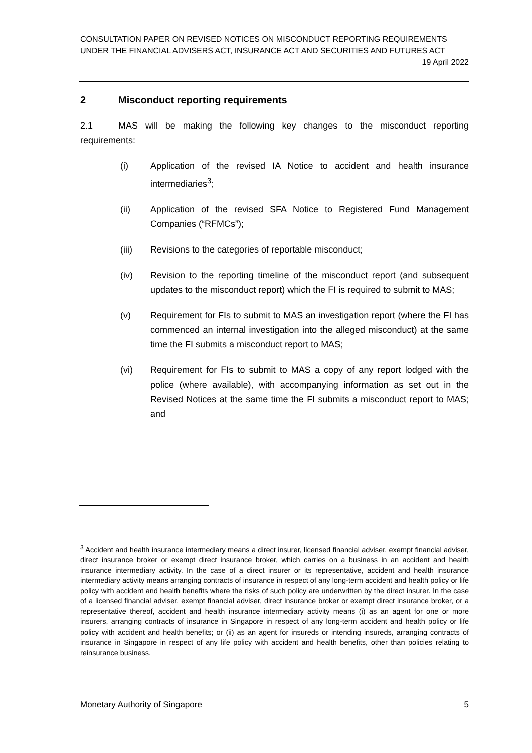CONSULTATION PAPER ON REVISED NOTICES ON MISCONDUCT REPORTING REQUIREMENTS UNDER THE FINANCIAL ADVISERS ACT, INSURANCE ACT AND SECURITIES AND FUTURES ACT
19 April 2022
2 Misconduct reporting requirements
2.1 MAS will be making the following key changes to the misconduct reporting requirements:
(i) Application of the revised IA Notice to accident and health insurance intermediaries<sup>3</sup>;
(ii) Application of the revised SFA Notice to Registered Fund Management Companies (“RFMCs”);
(iii) Revisions to the categories of reportable misconduct;
(iv) Revision to the reporting timeline of the misconduct report (and subsequent updates to the misconduct report) which the FI is required to submit to MAS;
(v) Requirement for FIs to submit to MAS an investigation report (where the FI has commenced an internal investigation into the alleged misconduct) at the same time the FI submits a misconduct report to MAS;
(vi) Requirement for FIs to submit to MAS a copy of any report lodged with the police (where available), with accompanying information as set out in the Revised Notices at the same time the FI submits a misconduct report to MAS; and
<sup>3</sup> Accident and health insurance intermediary means a direct insurer, licensed financial adviser, exempt financial adviser, direct insurance broker or exempt direct insurance broker, which carries on a business in an accident and health insurance intermediary activity. In the case of a direct insurer or its representative, accident and health insurance intermediary activity means arranging contracts of insurance in respect of any long-term accident and health policy or life policy with accident and health benefits where the risks of such policy are underwritten by the direct insurer. In the case of a licensed financial adviser, exempt financial adviser, direct insurance broker or exempt direct insurance broker, or a representative thereof, accident and health insurance intermediary activity means (i) as an agent for one or more insurers, arranging contracts of insurance in Singapore in respect of any long-term accident and health policy or life policy with accident and health benefits; or (ii) as an agent for insureds or intending insureds, arranging contracts of insurance in Singapore in respect of any life policy with accident and health benefits, other than policies relating to reinsurance business.
Monetary Authority of Singapore 5